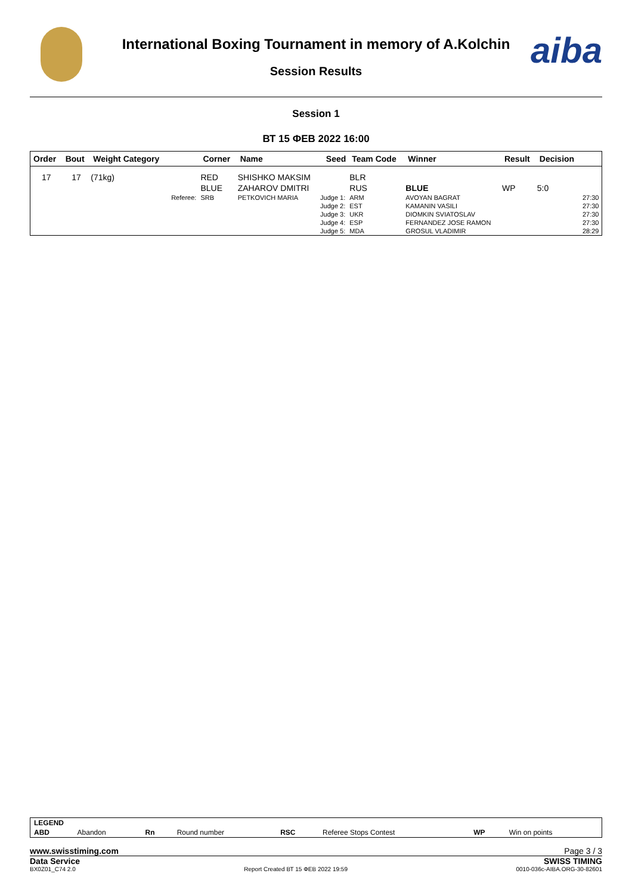aiba
International Boxing Tournament in memory of A.Kolchin
Session Results
Session 1
ВТ 15 ФЕВ 2022 16:00
| Order | Bout | Weight Category | | Corner | Name | Seed | Team Code | Winner | Result | Decision | |
| --- | --- | --- | --- | --- | --- | --- | --- | --- | --- | --- | --- |
| 17 | 17 | (71kg) | | RED | SHISHKO MAKSIM | | BLR | | | | |
| | | | | BLUE | ZAHAROV DMITRI | | RUS | BLUE | WP | 5:0 | |
| | | | Referee: | SRB | PETKOVICH MARIA | Judge 1: | ARM | AVOYAN BAGRAT | | | 27:30 |
| | | | | | | Judge 2: | EST | KAMANIN VASILI | | | 27:30 |
| | | | | | | Judge 3: | UKR | DIOMKIN SVIATOSLAV | | | 27:30 |
| | | | | | | Judge 4: | ESP | FERNANDEZ JOSE RAMON | | | 27:30 |
| | | | | | | Judge 5: | MDA | GROSUL VLADIMIR | | | 28:29 |
| LEGEND | | | | | | | |
| ABD | Abandon | Rn | Round number | RSC | Referee Stops Contest | WP | Win on points |
www.swisstiming.com Page 3 / 3
Data Service SWISS TIMING
BX0Z01_C74 2.0 Report Created ВТ 15 ФЕВ 2022 19:59 0010-036c-AIBA.ORG-30-82601